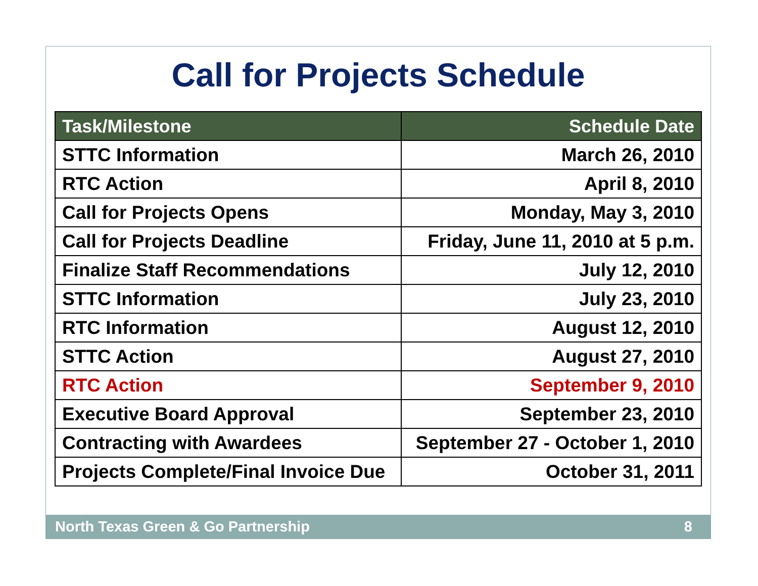Call for Projects Schedule
| Task/Milestone | Schedule Date |
| --- | --- |
| STTC Information | March 26, 2010 |
| RTC Action | April 8, 2010 |
| Call for Projects Opens | Monday, May 3, 2010 |
| Call for Projects Deadline | Friday, June 11, 2010 at 5 p.m. |
| Finalize Staff Recommendations | July 12, 2010 |
| STTC Information | July 23, 2010 |
| RTC Information | August 12, 2010 |
| STTC Action | August 27, 2010 |
| RTC Action | September 9, 2010 |
| Executive Board Approval | September 23, 2010 |
| Contracting with Awardees | September 27 - October 1, 2010 |
| Projects Complete/Final Invoice Due | October 31, 2011 |
North Texas Green & Go Partnership 8